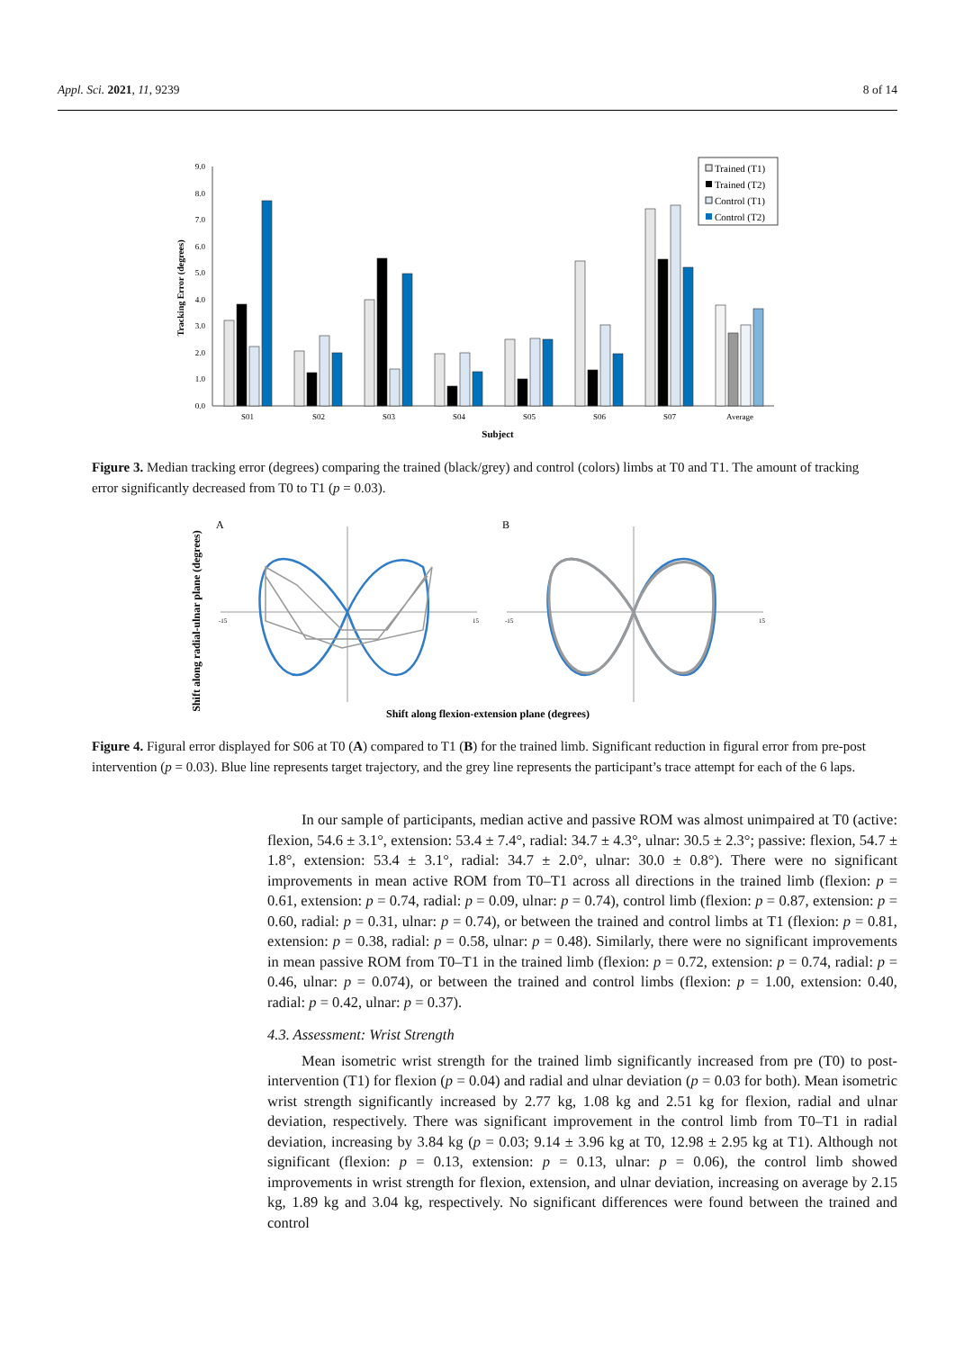Appl. Sci. 2021, 11, 9239 8 of 14
0.0
1.0
2.0
3.0
4.0
5.0
6.0
7.0
8.0
9.0
Tracking Error (degrees)
S01
S02
S03
S04
S05
S06
S07
Average
Subject
Trained (T1)
Trained (T2)
Control (T1)
Control (T2)
Figure 3. Median tracking error (degrees) comparing the trained (black/grey) and control (colors) limbs at T0 and T1. The amount of tracking error significantly decreased from T0 to T1 (p = 0.03).
Shift along radial-ulnar plane (degrees)
A
B
-15
15
-15
15
Shift along flexion-extension plane (degrees)
Figure 4. Figural error displayed for S06 at T0 (A) compared to T1 (B) for the trained limb. Significant reduction in figural error from pre-post intervention (p = 0.03). Blue line represents target trajectory, and the grey line represents the participant’s trace attempt for each of the 6 laps.
In our sample of participants, median active and passive ROM was almost unimpaired at T0 (active: flexion, 54.6 ± 3.1°, extension: 53.4 ± 7.4°, radial: 34.7 ± 4.3°, ulnar: 30.5 ± 2.3°; passive: flexion, 54.7 ± 1.8°, extension: 53.4 ± 3.1°, radial: 34.7 ± 2.0°, ulnar: 30.0 ± 0.8°). There were no significant improvements in mean active ROM from T0–T1 across all directions in the trained limb (flexion: p = 0.61, extension: p = 0.74, radial: p = 0.09, ulnar: p = 0.74), control limb (flexion: p = 0.87, extension: p = 0.60, radial: p = 0.31, ulnar: p = 0.74), or between the trained and control limbs at T1 (flexion: p = 0.81, extension: p = 0.38, radial: p = 0.58, ulnar: p = 0.48). Similarly, there were no significant improvements in mean passive ROM from T0–T1 in the trained limb (flexion: p = 0.72, extension: p = 0.74, radial: p = 0.46, ulnar: p = 0.074), or between the trained and control limbs (flexion: p = 1.00, extension: 0.40, radial: p = 0.42, ulnar: p = 0.37).
4.3. Assessment: Wrist Strength
Mean isometric wrist strength for the trained limb significantly increased from pre (T0) to post-intervention (T1) for flexion (p = 0.04) and radial and ulnar deviation (p = 0.03 for both). Mean isometric wrist strength significantly increased by 2.77 kg, 1.08 kg and 2.51 kg for flexion, radial and ulnar deviation, respectively. There was significant improvement in the control limb from T0–T1 in radial deviation, increasing by 3.84 kg (p = 0.03; 9.14 ± 3.96 kg at T0, 12.98 ± 2.95 kg at T1). Although not significant (flexion: p = 0.13, extension: p = 0.13, ulnar: p = 0.06), the control limb showed improvements in wrist strength for flexion, extension, and ulnar deviation, increasing on average by 2.15 kg, 1.89 kg and 3.04 kg, respectively. No significant differences were found between the trained and control